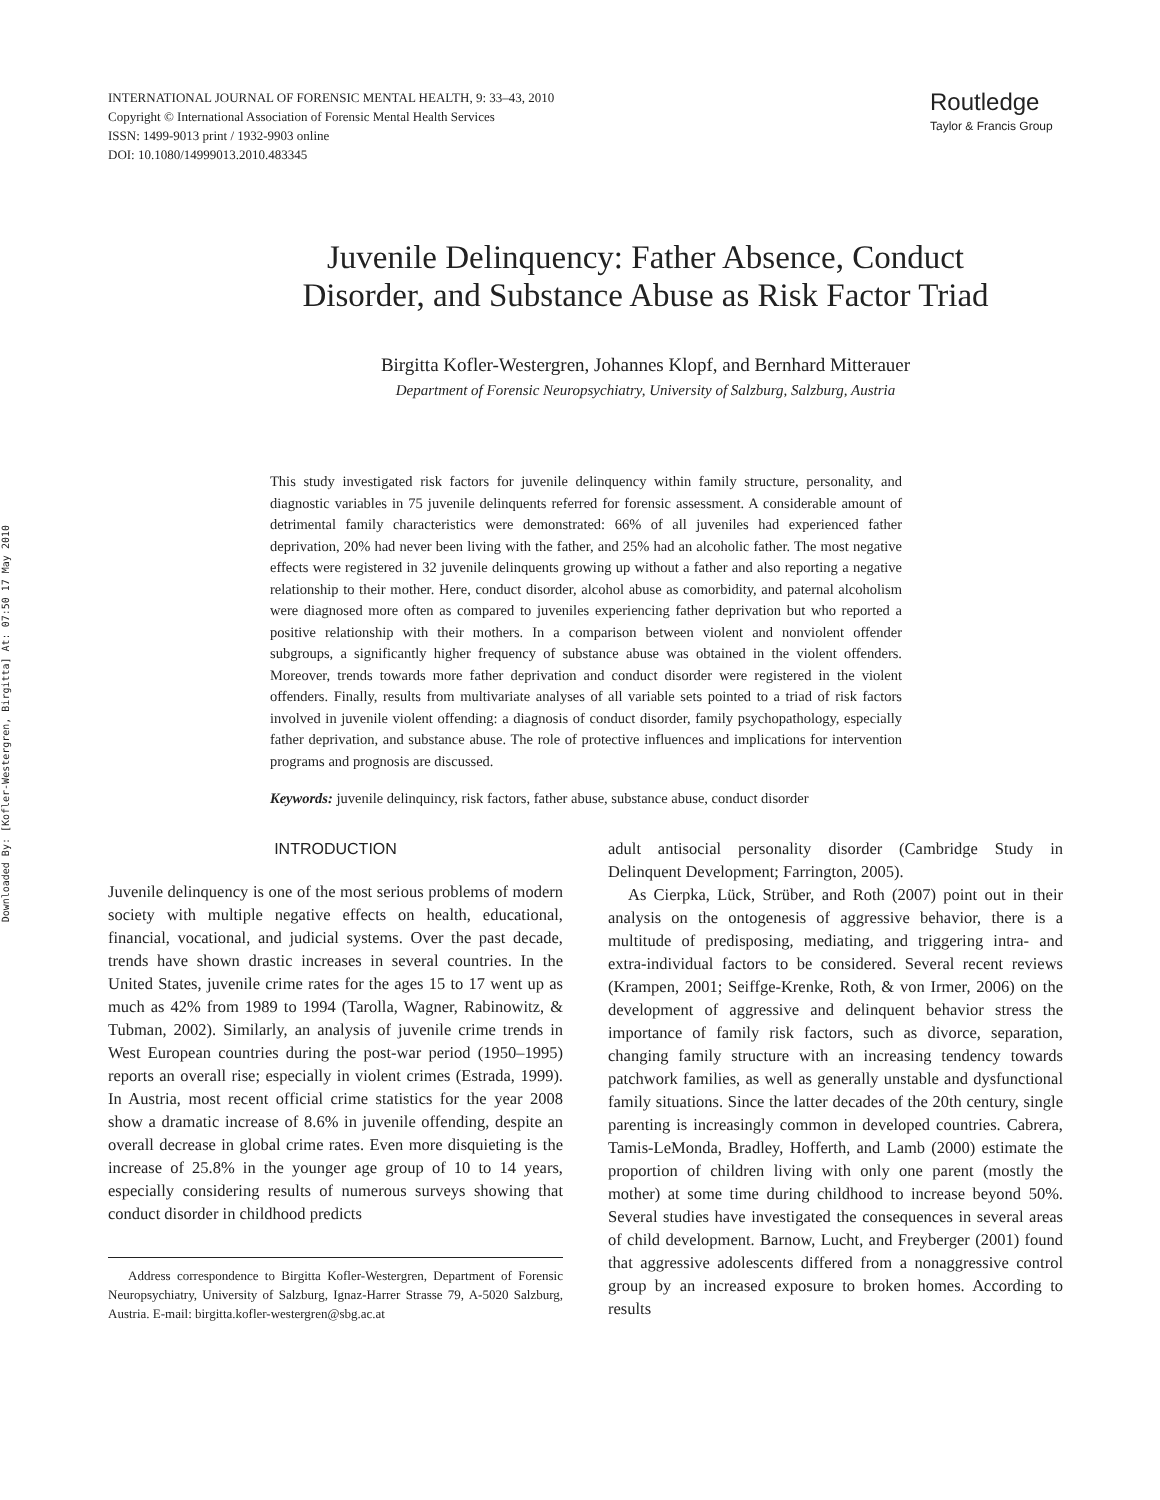Downloaded By: [Kofler-Westergren, Birgitta] At: 07:50 17 May 2010
INTERNATIONAL JOURNAL OF FORENSIC MENTAL HEALTH, 9: 33–43, 2010
Copyright © International Association of Forensic Mental Health Services
ISSN: 1499-9013 print / 1932-9903 online
DOI: 10.1080/14999013.2010.483345
Routledge
Taylor & Francis Group
Juvenile Delinquency: Father Absence, Conduct
Disorder, and Substance Abuse as Risk Factor Triad
Birgitta Kofler-Westergren, Johannes Klopf, and Bernhard Mitterauer
Department of Forensic Neuropsychiatry, University of Salzburg, Salzburg, Austria
This study investigated risk factors for juvenile delinquency within family structure, personality, and diagnostic variables in 75 juvenile delinquents referred for forensic assessment. A considerable amount of detrimental family characteristics were demonstrated: 66% of all juveniles had experienced father deprivation, 20% had never been living with the father, and 25% had an alcoholic father. The most negative effects were registered in 32 juvenile delinquents growing up without a father and also reporting a negative relationship to their mother. Here, conduct disorder, alcohol abuse as comorbidity, and paternal alcoholism were diagnosed more often as compared to juveniles experiencing father deprivation but who reported a positive relationship with their mothers. In a comparison between violent and nonviolent offender subgroups, a significantly higher frequency of substance abuse was obtained in the violent offenders. Moreover, trends towards more father deprivation and conduct disorder were registered in the violent offenders. Finally, results from multivariate analyses of all variable sets pointed to a triad of risk factors involved in juvenile violent offending: a diagnosis of conduct disorder, family psychopathology, especially father deprivation, and substance abuse. The role of protective influences and implications for intervention programs and prognosis are discussed.
Keywords: juvenile delinquincy, risk factors, father abuse, substance abuse, conduct disorder
INTRODUCTION
Juvenile delinquency is one of the most serious problems of modern society with multiple negative effects on health, educational, financial, vocational, and judicial systems. Over the past decade, trends have shown drastic increases in several countries. In the United States, juvenile crime rates for the ages 15 to 17 went up as much as 42% from 1989 to 1994 (Tarolla, Wagner, Rabinowitz, & Tubman, 2002). Similarly, an analysis of juvenile crime trends in West European countries during the post-war period (1950–1995) reports an overall rise; especially in violent crimes (Estrada, 1999). In Austria, most recent official crime statistics for the year 2008 show a dramatic increase of 8.6% in juvenile offending, despite an overall decrease in global crime rates. Even more disquieting is the increase of 25.8% in the younger age group of 10 to 14 years, especially considering results of numerous surveys showing that conduct disorder in childhood predicts
Address correspondence to Birgitta Kofler-Westergren, Department of Forensic Neuropsychiatry, University of Salzburg, Ignaz-Harrer Strasse 79, A-5020 Salzburg, Austria. E-mail: birgitta.kofler-westergren@sbg.ac.at
adult antisocial personality disorder (Cambridge Study in Delinquent Development; Farrington, 2005).
As Cierpka, Lück, Strüber, and Roth (2007) point out in their analysis on the ontogenesis of aggressive behavior, there is a multitude of predisposing, mediating, and triggering intra- and extra-individual factors to be considered. Several recent reviews (Krampen, 2001; Seiffge-Krenke, Roth, & von Irmer, 2006) on the development of aggressive and delinquent behavior stress the importance of family risk factors, such as divorce, separation, changing family structure with an increasing tendency towards patchwork families, as well as generally unstable and dysfunctional family situations. Since the latter decades of the 20th century, single parenting is increasingly common in developed countries. Cabrera, Tamis-LeMonda, Bradley, Hofferth, and Lamb (2000) estimate the proportion of children living with only one parent (mostly the mother) at some time during childhood to increase beyond 50%. Several studies have investigated the consequences in several areas of child development. Barnow, Lucht, and Freyberger (2001) found that aggressive adolescents differed from a nonaggressive control group by an increased exposure to broken homes. According to results